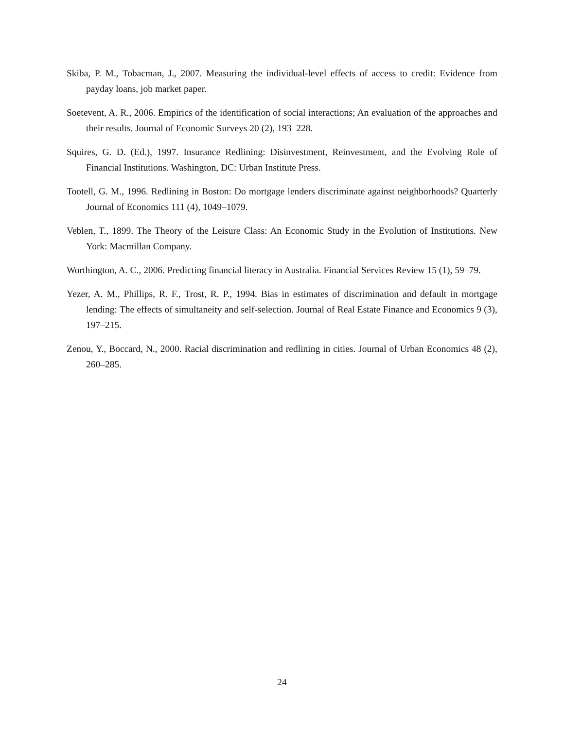Skiba, P. M., Tobacman, J., 2007. Measuring the individual-level effects of access to credit: Evidence from payday loans, job market paper.
Soetevent, A. R., 2006. Empirics of the identification of social interactions; An evaluation of the approaches and their results. Journal of Economic Surveys 20 (2), 193–228.
Squires, G. D. (Ed.), 1997. Insurance Redlining: Disinvestment, Reinvestment, and the Evolving Role of Financial Institutions. Washington, DC: Urban Institute Press.
Tootell, G. M., 1996. Redlining in Boston: Do mortgage lenders discriminate against neighborhoods? Quarterly Journal of Economics 111 (4), 1049–1079.
Veblen, T., 1899. The Theory of the Leisure Class: An Economic Study in the Evolution of Institutions. New York: Macmillan Company.
Worthington, A. C., 2006. Predicting financial literacy in Australia. Financial Services Review 15 (1), 59–79.
Yezer, A. M., Phillips, R. F., Trost, R. P., 1994. Bias in estimates of discrimination and default in mortgage lending: The effects of simultaneity and self-selection. Journal of Real Estate Finance and Economics 9 (3), 197–215.
Zenou, Y., Boccard, N., 2000. Racial discrimination and redlining in cities. Journal of Urban Economics 48 (2), 260–285.
24